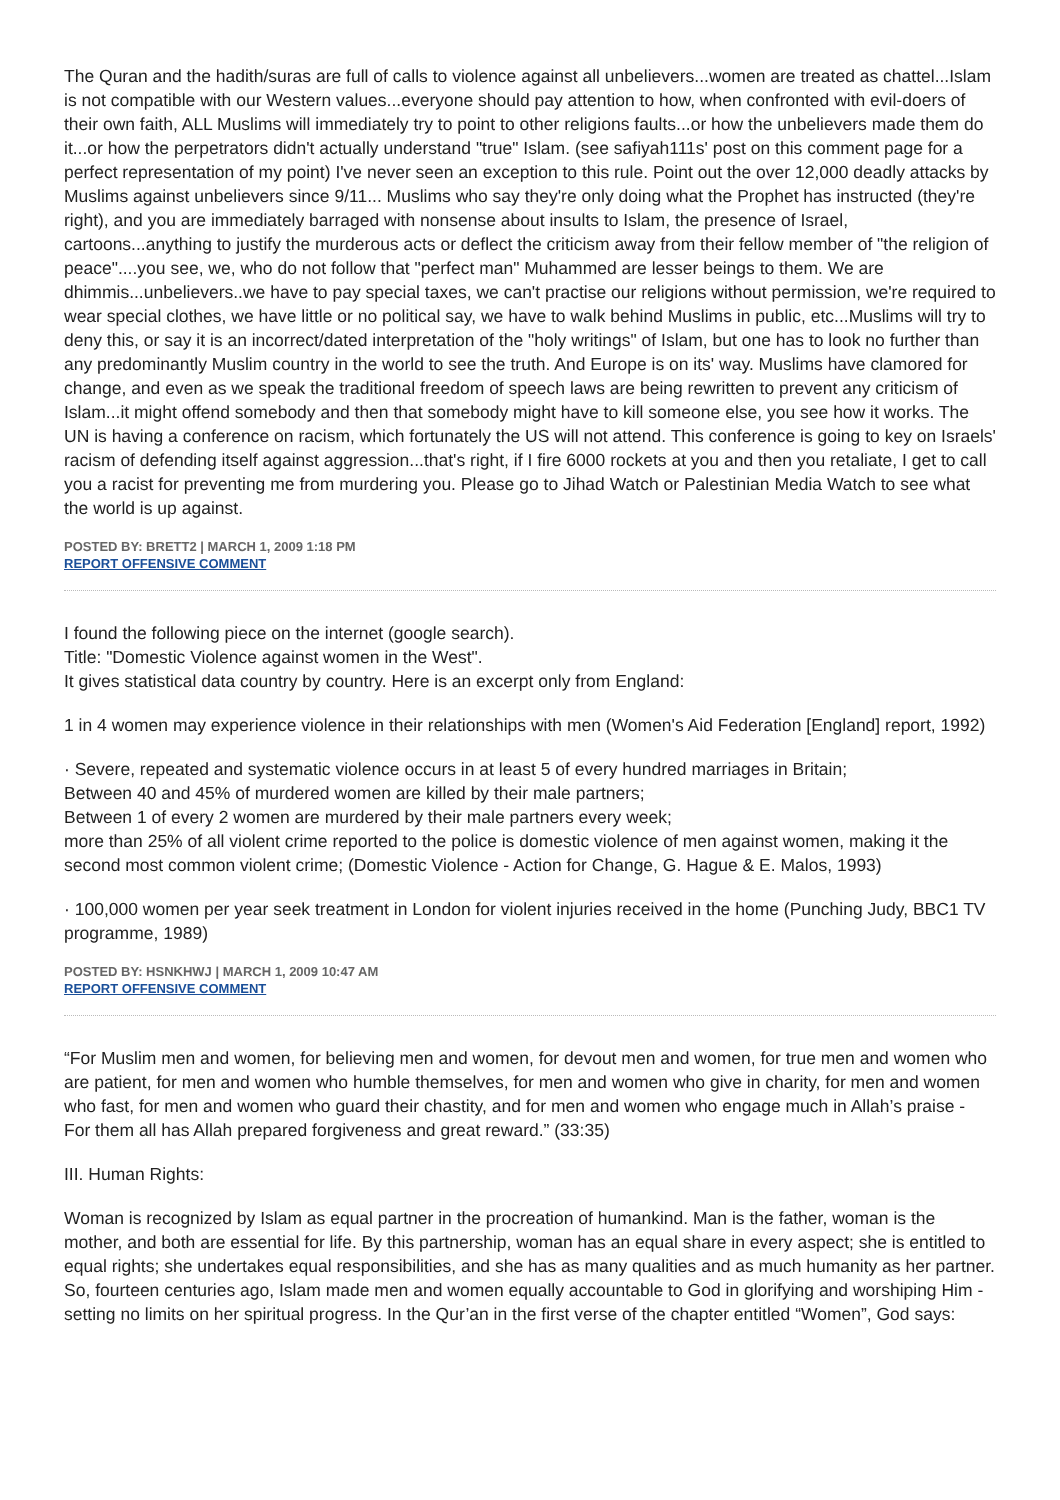The Quran and the hadith/suras are full of calls to violence against all unbelievers...women are treated as chattel...Islam is not compatible with our Western values...everyone should pay attention to how, when confronted with evil-doers of their own faith, ALL Muslims will immediately try to point to other religions faults...or how the unbelievers made them do it...or how the perpetrators didn't actually understand "true" Islam. (see safiyah111s' post on this comment page for a perfect representation of my point) I've never seen an exception to this rule. Point out the over 12,000 deadly attacks by Muslims against unbelievers since 9/11... Muslims who say they're only doing what the Prophet has instructed (they're right), and you are immediately barraged with nonsense about insults to Islam, the presence of Israel, cartoons...anything to justify the murderous acts or deflect the criticism away from their fellow member of "the religion of peace"....you see, we, who do not follow that "perfect man" Muhammed are lesser beings to them. We are dhimmis...unbelievers..we have to pay special taxes, we can't practise our religions without permission, we're required to wear special clothes, we have little or no political say, we have to walk behind Muslims in public, etc...Muslims will try to deny this, or say it is an incorrect/dated interpretation of the "holy writings" of Islam, but one has to look no further than any predominantly Muslim country in the world to see the truth. And Europe is on its' way. Muslims have clamored for change, and even as we speak the traditional freedom of speech laws are being rewritten to prevent any criticism of Islam...it might offend somebody and then that somebody might have to kill someone else, you see how it works. The UN is having a conference on racism, which fortunately the US will not attend. This conference is going to key on Israels' racism of defending itself against aggression...that's right, if I fire 6000 rockets at you and then you retaliate, I get to call you a racist for preventing me from murdering you. Please go to Jihad Watch or Palestinian Media Watch to see what the world is up against.
POSTED BY: BRETT2 | MARCH 1, 2009 1:18 PM
REPORT OFFENSIVE COMMENT
I found the following piece on the internet (google search).
Title: "Domestic Violence against women in the West".
It gives statistical data country by country. Here is an excerpt only from England:
1 in 4 women may experience violence in their relationships with men (Women's Aid Federation [England] report, 1992)
· Severe, repeated and systematic violence occurs in at least 5 of every hundred marriages in Britain;
Between 40 and 45% of murdered women are killed by their male partners;
Between 1 of every 2 women are murdered by their male partners every week;
more than 25% of all violent crime reported to the police is domestic violence of men against women, making it the second most common violent crime; (Domestic Violence - Action for Change, G. Hague & E. Malos, 1993)
· 100,000 women per year seek treatment in London for violent injuries received in the home (Punching Judy, BBC1 TV programme, 1989)
POSTED BY: HSNKHWJ | MARCH 1, 2009 10:47 AM
REPORT OFFENSIVE COMMENT
“For Muslim men and women, for believing men and women, for devout men and women, for true men and women who are patient, for men and women who humble themselves, for men and women who give in charity, for men and women who fast, for men and women who guard their chastity, and for men and women who engage much in Allah’s praise - For them all has Allah prepared forgiveness and great reward.” (33:35)
III. Human Rights:
Woman is recognized by Islam as equal partner in the procreation of humankind. Man is the father, woman is the mother, and both are essential for life. By this partnership, woman has an equal share in every aspect; she is entitled to equal rights; she undertakes equal responsibilities, and she has as many qualities and as much humanity as her partner. So, fourteen centuries ago, Islam made men and women equally accountable to God in glorifying and worshiping Him - setting no limits on her spiritual progress. In the Qur’an in the first verse of the chapter entitled “Women”, God says: